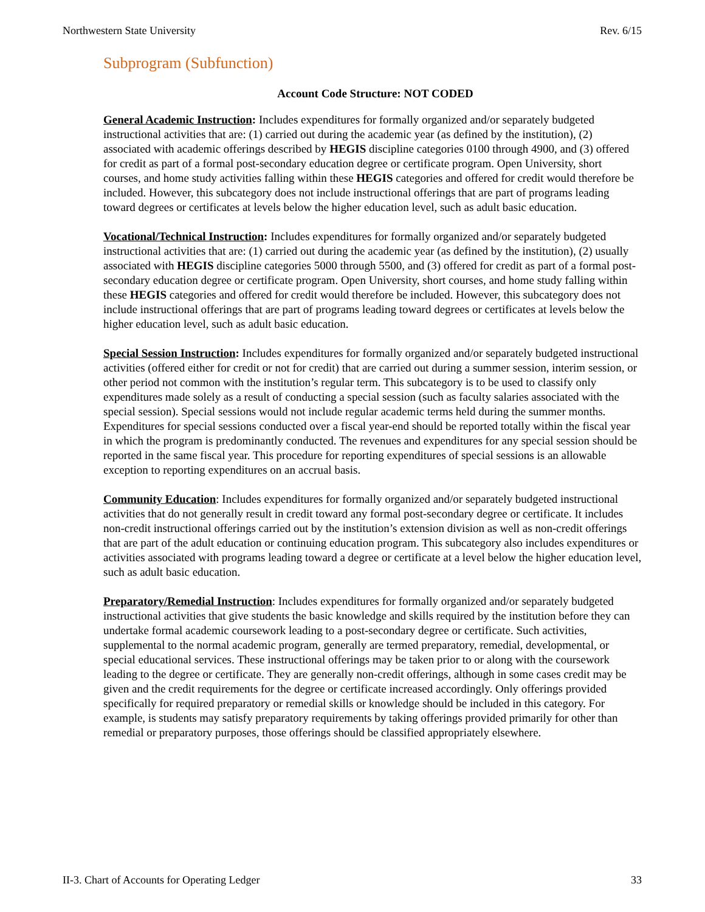Northwestern State University Rev. 6/15
Subprogram (Subfunction)
Account Code Structure: NOT CODED
General Academic Instruction: Includes expenditures for formally organized and/or separately budgeted instructional activities that are: (1) carried out during the academic year (as defined by the institution), (2) associated with academic offerings described by HEGIS discipline categories 0100 through 4900, and (3) offered for credit as part of a formal post-secondary education degree or certificate program. Open University, short courses, and home study activities falling within these HEGIS categories and offered for credit would therefore be included. However, this subcategory does not include instructional offerings that are part of programs leading toward degrees or certificates at levels below the higher education level, such as adult basic education.
Vocational/Technical Instruction: Includes expenditures for formally organized and/or separately budgeted instructional activities that are: (1) carried out during the academic year (as defined by the institution), (2) usually associated with HEGIS discipline categories 5000 through 5500, and (3) offered for credit as part of a formal post-secondary education degree or certificate program. Open University, short courses, and home study falling within these HEGIS categories and offered for credit would therefore be included. However, this subcategory does not include instructional offerings that are part of programs leading toward degrees or certificates at levels below the higher education level, such as adult basic education.
Special Session Instruction: Includes expenditures for formally organized and/or separately budgeted instructional activities (offered either for credit or not for credit) that are carried out during a summer session, interim session, or other period not common with the institution’s regular term. This subcategory is to be used to classify only expenditures made solely as a result of conducting a special session (such as faculty salaries associated with the special session). Special sessions would not include regular academic terms held during the summer months. Expenditures for special sessions conducted over a fiscal year-end should be reported totally within the fiscal year in which the program is predominantly conducted. The revenues and expenditures for any special session should be reported in the same fiscal year. This procedure for reporting expenditures of special sessions is an allowable exception to reporting expenditures on an accrual basis.
Community Education: Includes expenditures for formally organized and/or separately budgeted instructional activities that do not generally result in credit toward any formal post-secondary degree or certificate. It includes non-credit instructional offerings carried out by the institution’s extension division as well as non-credit offerings that are part of the adult education or continuing education program. This subcategory also includes expenditures or activities associated with programs leading toward a degree or certificate at a level below the higher education level, such as adult basic education.
Preparatory/Remedial Instruction: Includes expenditures for formally organized and/or separately budgeted instructional activities that give students the basic knowledge and skills required by the institution before they can undertake formal academic coursework leading to a post-secondary degree or certificate. Such activities, supplemental to the normal academic program, generally are termed preparatory, remedial, developmental, or special educational services. These instructional offerings may be taken prior to or along with the coursework leading to the degree or certificate. They are generally non-credit offerings, although in some cases credit may be given and the credit requirements for the degree or certificate increased accordingly. Only offerings provided specifically for required preparatory or remedial skills or knowledge should be included in this category. For example, is students may satisfy preparatory requirements by taking offerings provided primarily for other than remedial or preparatory purposes, those offerings should be classified appropriately elsewhere.
II-3. Chart of Accounts for Operating Ledger 33